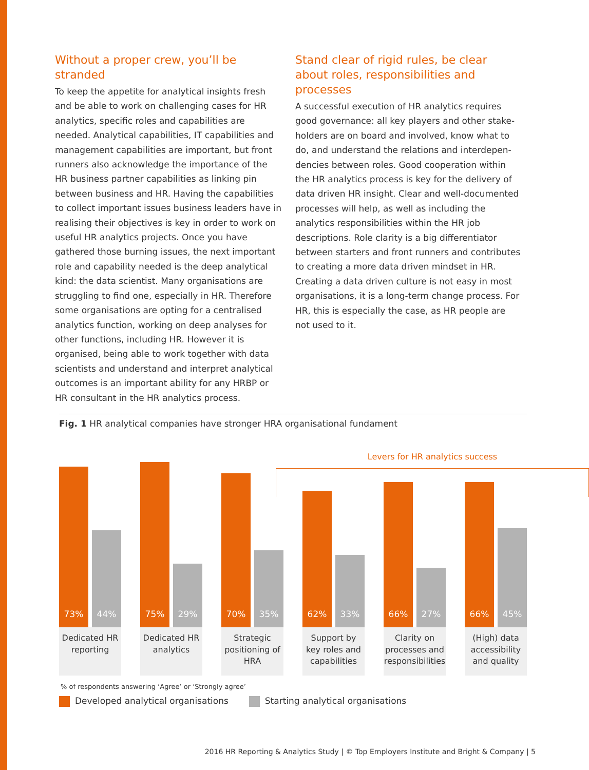Without a proper crew, you’ll be stranded
To keep the appetite for analytical insights fresh and be able to work on challenging cases for HR analytics, specific roles and capabilities are needed. Analytical capabilities, IT capabilities and manage­ment capabilities are important, but front runners also acknowledge the importance of the HR business partner capabilities as linking pin between business and HR. Having the capabilities to collect important issues business leaders have in realising their objectives is key in order to work on useful HR analytics projects. Once you have gathered those burning issues, the next important role and capa­bility needed is the deep analytical kind: the data scientist. Many organisations are struggling to find one, especially in HR. Therefore some organisati­ons are opting for a centralised analytics function, working on deep analyses for other functions, including HR. However it is organised, being able to work together with data scientists and understand and interpret analytical outcomes is an important ability for any HRBP or HR consultant in the HR analytics process.
Stand clear of rigid rules, be clear about roles, responsibilities and processes
A successful execution of HR analytics requires good governance: all key players and other stake­holders are on board and involved, know what to do, and understand the relations and interdepen­dencies between roles. Good cooperation within the HR analytics process is key for the delivery of data driven HR insight. Clear and well-documented processes will help, as well as including the analytics responsibilities within the HR job descriptions. Role clarity is a big differentiator between starters and front runners and contributes to creating a more data driven mindset in HR. Creating a data driven culture is not easy in most organisations, it is a long-term change process. For HR, this is especially the case, as HR people are not used to it.
Fig. 1 HR analytical companies have stronger HRA organisational fundament
Levers for HR analytics success
73% 44%
Dedicated HR reporting
75% 29%
Dedicated HR analytics
70% 35%
Strategic positioning of HRA
62% 33%
Support by key roles and capabilities
66% 27%
Clarity on processes and responsibilities
66% 45%
(High) data accessibility and quality
% of respondents answering ‘Agree’ or ‘Strongly agree’
Developed analytical organisations
Starting analytical organisations
2016 HR Reporting & Analytics Study | © Top Employers Institute and Bright & Company | 5